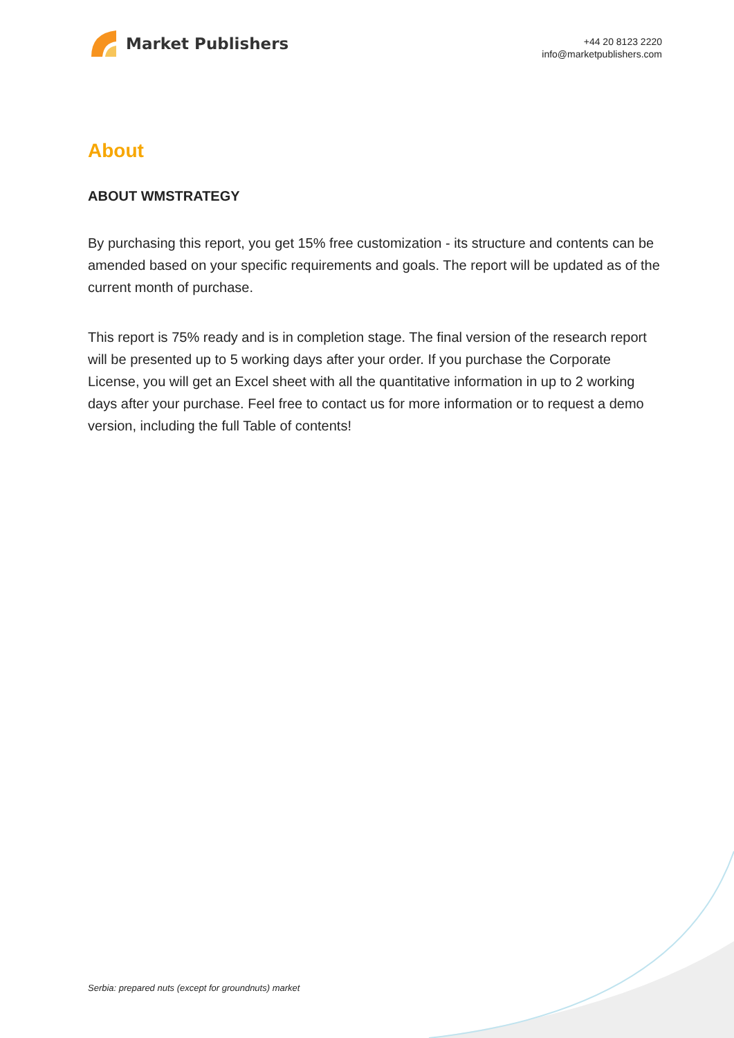Market Publishers
+44 20 8123 2220
info@marketpublishers.com
About
ABOUT WMSTRATEGY
By purchasing this report, you get 15% free customization - its structure and contents can be amended based on your specific requirements and goals. The report will be updated as of the current month of purchase.
This report is 75% ready and is in completion stage. The final version of the research report will be presented up to 5 working days after your order. If you purchase the Corporate License, you will get an Excel sheet with all the quantitative information in up to 2 working days after your purchase. Feel free to contact us for more information or to request a demo version, including the full Table of contents!
Serbia: prepared nuts (except for groundnuts) market